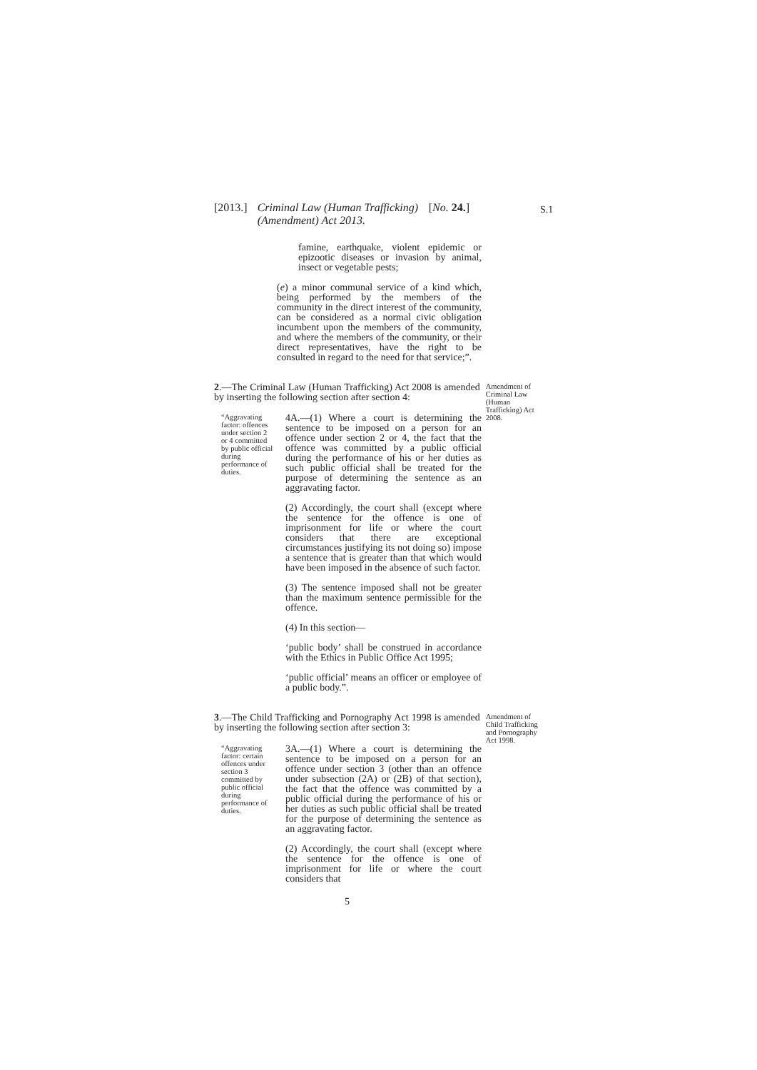[2013.] Criminal Law (Human Trafficking) (Amendment) Act 2013. [No. 24.]
S.1
famine, earthquake, violent epidemic or epizootic diseases or invasion by animal, insect or vegetable pests;
(e) a minor communal service of a kind which, being performed by the members of the community in the direct interest of the community, can be considered as a normal civic obligation incumbent upon the members of the community, and where the members of the community, or their direct representatives, have the right to be consulted in regard to the need for that service;”.
2.—The Criminal Law (Human Trafficking) Act 2008 is amended by inserting the following section after section 4:
Amendment of Criminal Law (Human Trafficking) Act 2008.
“Aggravating factor: offences under section 2 or 4 committed by public official during performance of duties.
4A.—(1) Where a court is determining the sentence to be imposed on a person for an offence under section 2 or 4, the fact that the offence was committed by a public official during the performance of his or her duties as such public official shall be treated for the purpose of determining the sentence as an aggravating factor.
(2) Accordingly, the court shall (except where the sentence for the offence is one of imprisonment for life or where the court considers that there are exceptional circumstances justifying its not doing so) impose a sentence that is greater than that which would have been imposed in the absence of such factor.
(3) The sentence imposed shall not be greater than the maximum sentence permissible for the offence.
(4) In this section—
‘public body’ shall be construed in accordance with the Ethics in Public Office Act 1995;
‘public official’ means an officer or employee of a public body.”.
3.—The Child Trafficking and Pornography Act 1998 is amended by inserting the following section after section 3:
Amendment of Child Trafficking and Pornography Act 1998.
“Aggravating factor: certain offences under section 3 committed by public official during performance of duties.
3A.—(1) Where a court is determining the sentence to be imposed on a person for an offence under section 3 (other than an offence under subsection (2A) or (2B) of that section), the fact that the offence was committed by a public official during the performance of his or her duties as such public official shall be treated for the purpose of determining the sentence as an aggravating factor.
(2) Accordingly, the court shall (except where the sentence for the offence is one of imprisonment for life or where the court considers that
5